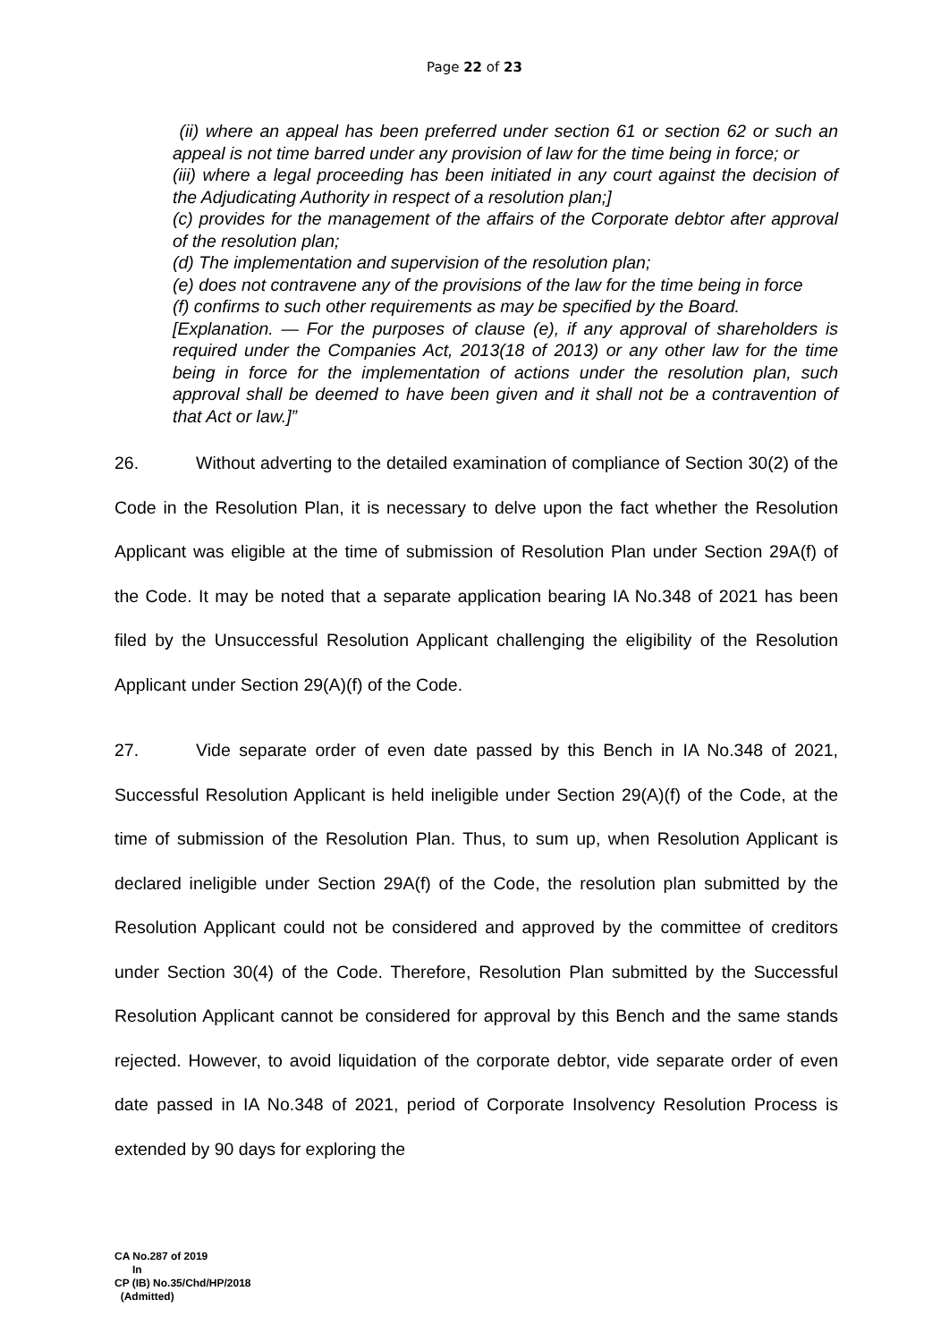Page 22 of 23
(ii) where an appeal has been preferred under section 61 or section 62 or such an appeal is not time barred under any provision of law for the time being in force; or
(iii) where a legal proceeding has been initiated in any court against the decision of the Adjudicating Authority in respect of a resolution plan;]
(c) provides for the management of the affairs of the Corporate debtor after approval of the resolution plan;
(d) The implementation and supervision of the resolution plan;
(e) does not contravene any of the provisions of the law for the time being in force
(f) confirms to such other requirements as may be specified by the Board.
[Explanation. — For the purposes of clause (e), if any approval of shareholders is required under the Companies Act, 2013(18 of 2013) or any other law for the time being in force for the implementation of actions under the resolution plan, such approval shall be deemed to have been given and it shall not be a contravention of that Act or law.]”
26. Without adverting to the detailed examination of compliance of Section 30(2) of the Code in the Resolution Plan, it is necessary to delve upon the fact whether the Resolution Applicant was eligible at the time of submission of Resolution Plan under Section 29A(f) of the Code. It may be noted that a separate application bearing IA No.348 of 2021 has been filed by the Unsuccessful Resolution Applicant challenging the eligibility of the Resolution Applicant under Section 29(A)(f) of the Code.
27. Vide separate order of even date passed by this Bench in IA No.348 of 2021, Successful Resolution Applicant is held ineligible under Section 29(A)(f) of the Code, at the time of submission of the Resolution Plan. Thus, to sum up, when Resolution Applicant is declared ineligible under Section 29A(f) of the Code, the resolution plan submitted by the Resolution Applicant could not be considered and approved by the committee of creditors under Section 30(4) of the Code. Therefore, Resolution Plan submitted by the Successful Resolution Applicant cannot be considered for approval by this Bench and the same stands rejected. However, to avoid liquidation of the corporate debtor, vide separate order of even date passed in IA No.348 of 2021, period of Corporate Insolvency Resolution Process is extended by 90 days for exploring the
CA No.287 of 2019
In
CP (IB) No.35/Chd/HP/2018
(Admitted)